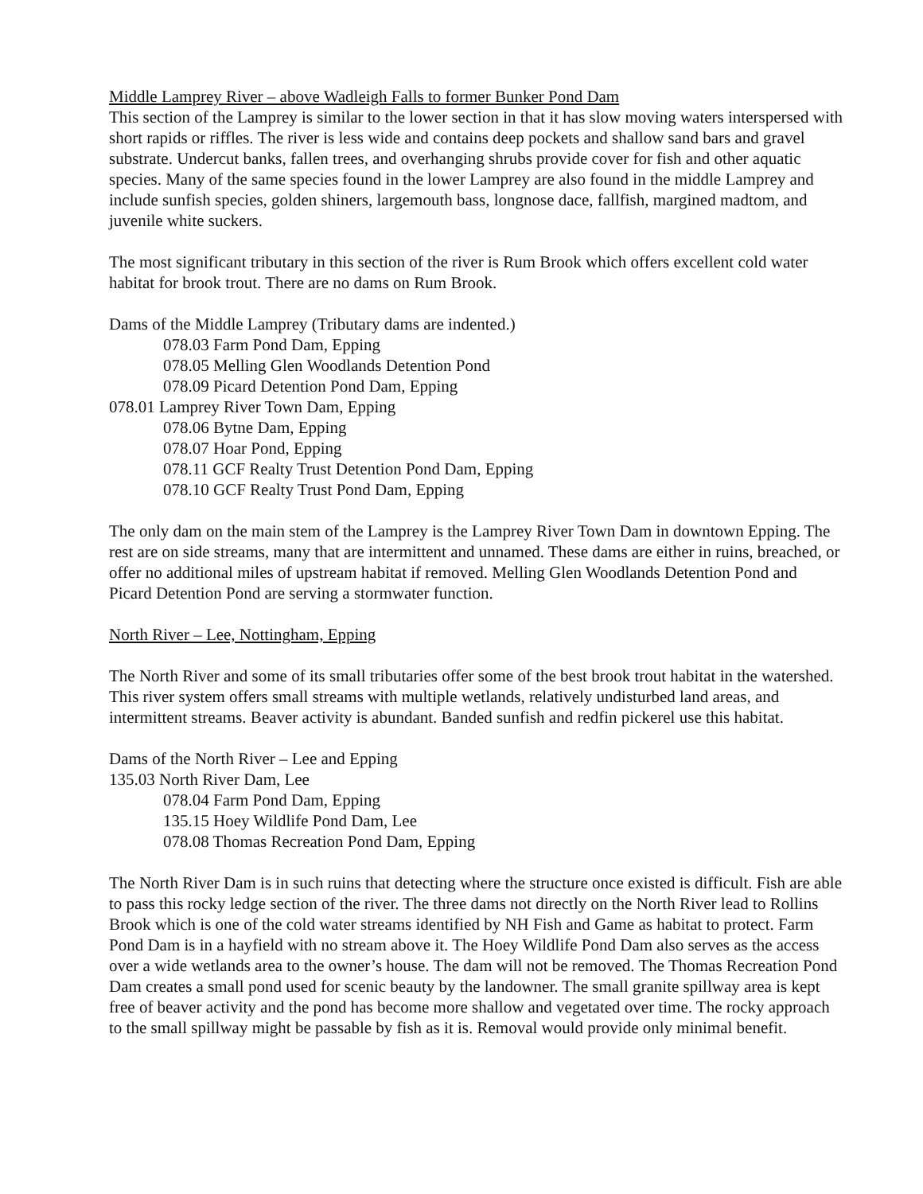Middle Lamprey River – above Wadleigh Falls to former Bunker Pond Dam
This section of the Lamprey is similar to the lower section in that it has slow moving waters interspersed with short rapids or riffles. The river is less wide and contains deep pockets and shallow sand bars and gravel substrate. Undercut banks, fallen trees, and overhanging shrubs provide cover for fish and other aquatic species. Many of the same species found in the lower Lamprey are also found in the middle Lamprey and include sunfish species, golden shiners, largemouth bass, longnose dace, fallfish, margined madtom, and juvenile white suckers.
The most significant tributary in this section of the river is Rum Brook which offers excellent cold water habitat for brook trout. There are no dams on Rum Brook.
Dams of the Middle Lamprey (Tributary dams are indented.)
078.03 Farm Pond Dam, Epping
078.05 Melling Glen Woodlands Detention Pond
078.09 Picard Detention Pond Dam, Epping
078.01 Lamprey River Town Dam, Epping
078.06 Bytne Dam, Epping
078.07 Hoar Pond, Epping
078.11 GCF Realty Trust Detention Pond Dam, Epping
078.10 GCF Realty Trust Pond Dam, Epping
The only dam on the main stem of the Lamprey is the Lamprey River Town Dam in downtown Epping. The rest are on side streams, many that are intermittent and unnamed. These dams are either in ruins, breached, or offer no additional miles of upstream habitat if removed. Melling Glen Woodlands Detention Pond and Picard Detention Pond are serving a stormwater function.
North River – Lee, Nottingham, Epping
The North River and some of its small tributaries offer some of the best brook trout habitat in the watershed. This river system offers small streams with multiple wetlands, relatively undisturbed land areas, and intermittent streams. Beaver activity is abundant. Banded sunfish and redfin pickerel use this habitat.
Dams of the North River – Lee and Epping
135.03 North River Dam, Lee
078.04 Farm Pond Dam, Epping
135.15 Hoey Wildlife Pond Dam, Lee
078.08 Thomas Recreation Pond Dam, Epping
The North River Dam is in such ruins that detecting where the structure once existed is difficult. Fish are able to pass this rocky ledge section of the river. The three dams not directly on the North River lead to Rollins Brook which is one of the cold water streams identified by NH Fish and Game as habitat to protect. Farm Pond Dam is in a hayfield with no stream above it. The Hoey Wildlife Pond Dam also serves as the access over a wide wetlands area to the owner’s house. The dam will not be removed. The Thomas Recreation Pond Dam creates a small pond used for scenic beauty by the landowner. The small granite spillway area is kept free of beaver activity and the pond has become more shallow and vegetated over time. The rocky approach to the small spillway might be passable by fish as it is. Removal would provide only minimal benefit.